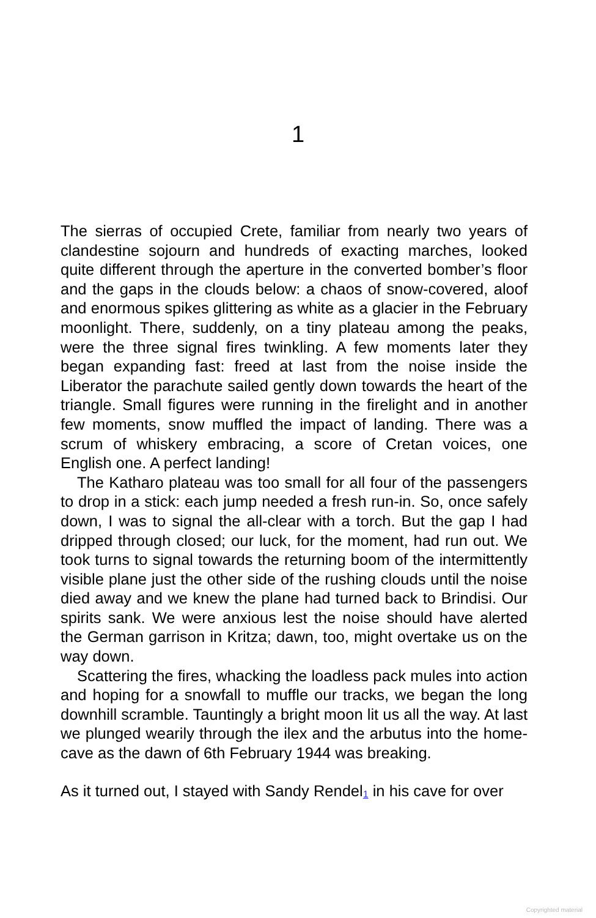1
The sierras of occupied Crete, familiar from nearly two years of clandestine sojourn and hundreds of exacting marches, looked quite different through the aperture in the converted bomber’s floor and the gaps in the clouds below: a chaos of snow-covered, aloof and enormous spikes glittering as white as a glacier in the February moonlight. There, suddenly, on a tiny plateau among the peaks, were the three signal fires twinkling. A few moments later they began expanding fast: freed at last from the noise inside the Liberator the parachute sailed gently down towards the heart of the triangle. Small figures were running in the firelight and in another few moments, snow muffled the impact of landing. There was a scrum of whiskery embracing, a score of Cretan voices, one English one. A perfect landing!
The Katharo plateau was too small for all four of the passengers to drop in a stick: each jump needed a fresh run-in. So, once safely down, I was to signal the all-clear with a torch. But the gap I had dripped through closed; our luck, for the moment, had run out. We took turns to signal towards the returning boom of the intermittently visible plane just the other side of the rushing clouds until the noise died away and we knew the plane had turned back to Brindisi. Our spirits sank. We were anxious lest the noise should have alerted the German garrison in Kritza; dawn, too, might overtake us on the way down.
Scattering the fires, whacking the loadless pack mules into action and hoping for a snowfall to muffle our tracks, we began the long downhill scramble. Tauntingly a bright moon lit us all the way. At last we plunged wearily through the ilex and the arbutus into the home-cave as the dawn of 6th February 1944 was breaking.
As it turned out, I stayed with Sandy Rendel<sup>1</sup> in his cave for over
Copyrighted material